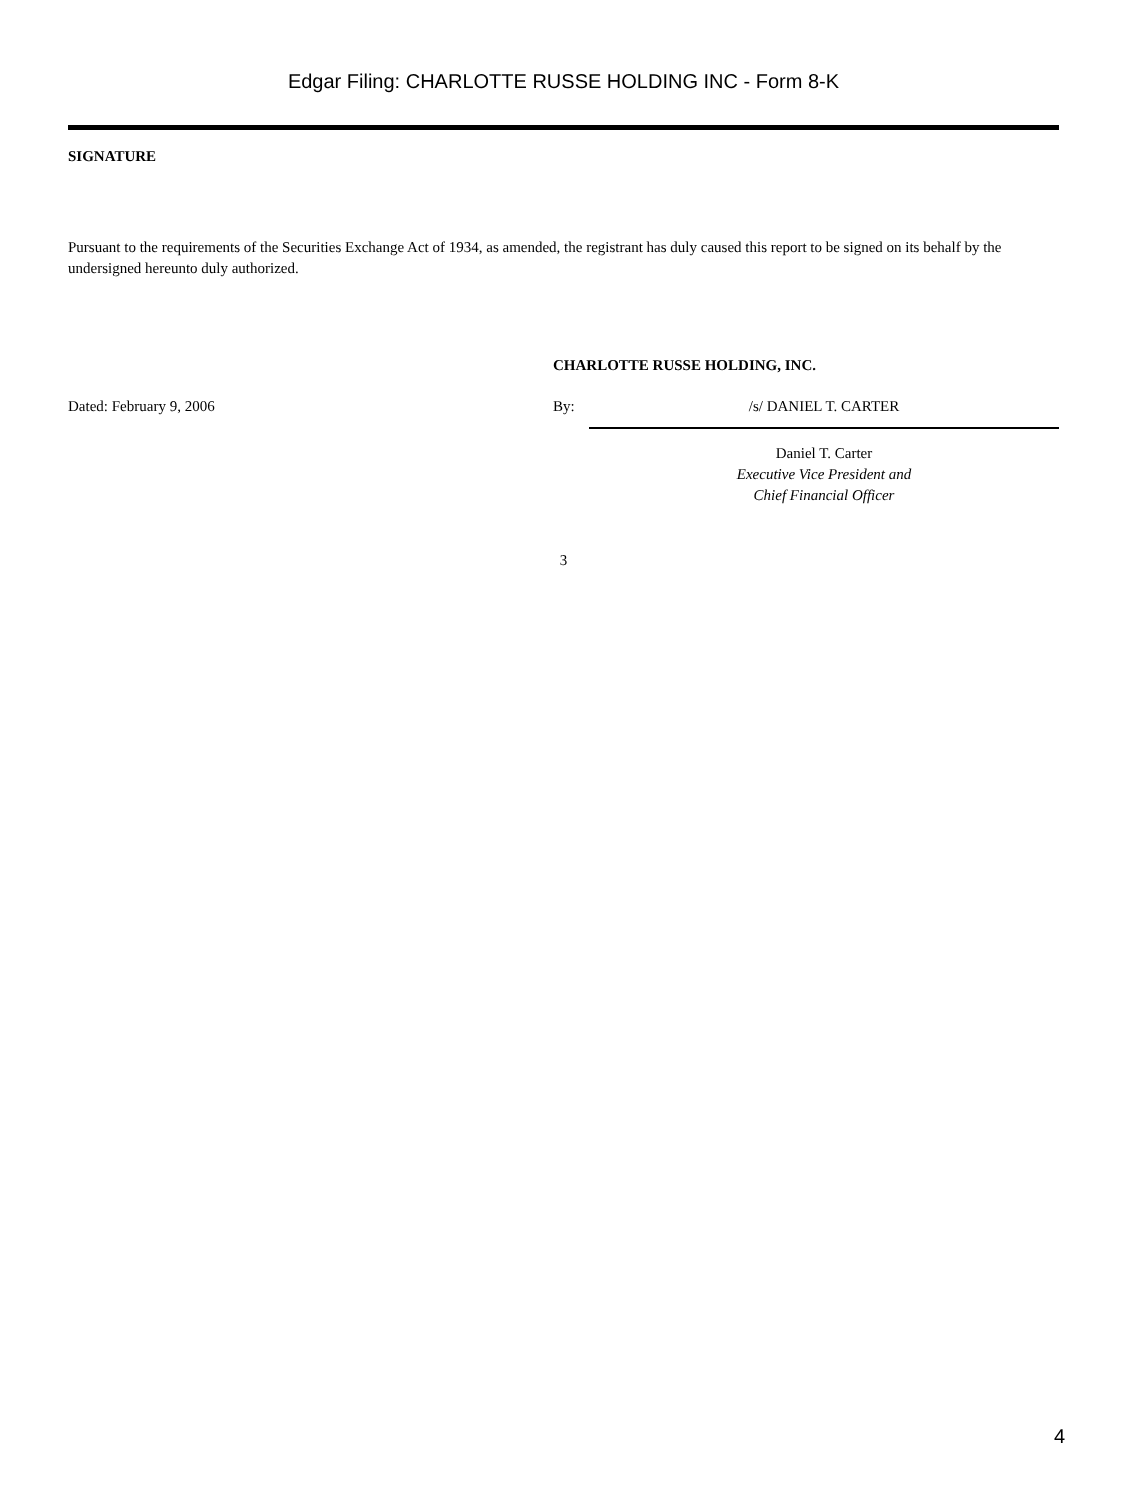Edgar Filing: CHARLOTTE RUSSE HOLDING INC - Form 8-K
SIGNATURE
Pursuant to the requirements of the Securities Exchange Act of 1934, as amended, the registrant has duly caused this report to be signed on its behalf by the undersigned hereunto duly authorized.
CHARLOTTE RUSSE HOLDING, INC.
Dated: February 9, 2006 By: /s/ DANIEL T. CARTER
Daniel T. Carter
Executive Vice President and
Chief Financial Officer
3
4